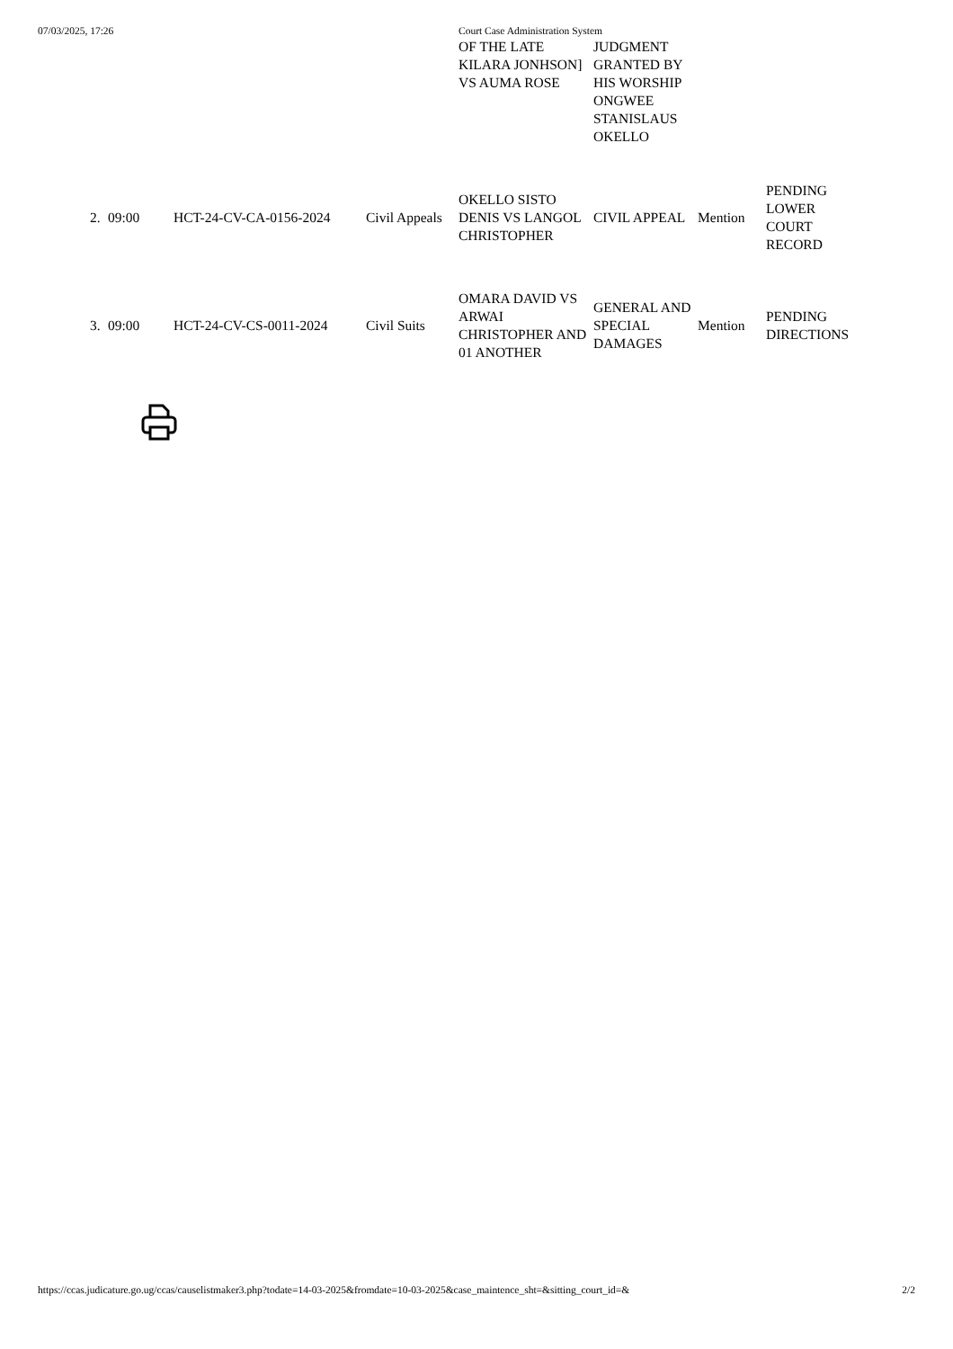07/03/2025, 17:26 Court Case Administration System
| | | | | OF THE LATE KILARA JONHSON] VS AUMA ROSE | JUDGMENT GRANTED BY HIS WORSHIP ONGWEE STANISLAUS OKELLO | | |
| 2. | 09:00 | HCT-24-CV-CA-0156-2024 | Civil Appeals | OKELLO SISTO DENIS VS LANGOL CHRISTOPHER | CIVIL APPEAL | Mention | PENDING LOWER COURT RECORD |
| 3. | 09:00 | HCT-24-CV-CS-0011-2024 | Civil Suits | OMARA DAVID VS ARWAI CHRISTOPHER AND 01 ANOTHER | GENERAL AND SPECIAL DAMAGES | Mention | PENDING DIRECTIONS |
https://ccas.judicature.go.ug/ccas/causelistmaker3.php?todate=14-03-2025&fromdate=10-03-2025&case_maintence_sht=&sitting_court_id=& 2/2